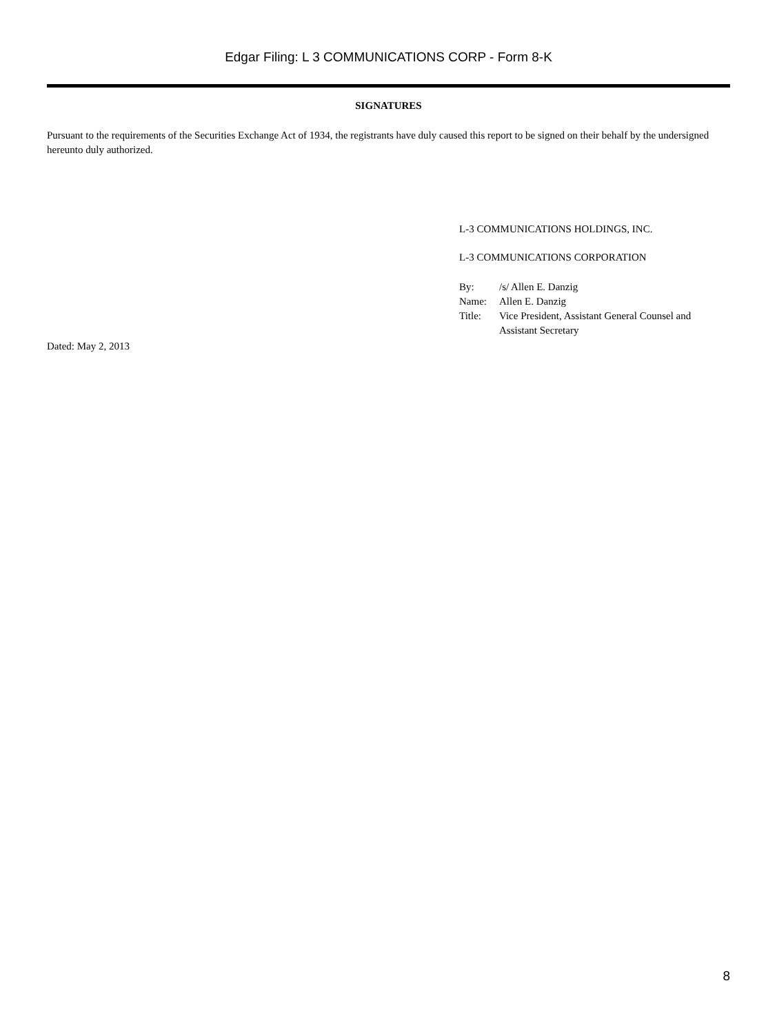Edgar Filing: L 3 COMMUNICATIONS CORP - Form 8-K
SIGNATURES
Pursuant to the requirements of the Securities Exchange Act of 1934, the registrants have duly caused this report to be signed on their behalf by the undersigned hereunto duly authorized.
L-3 COMMUNICATIONS HOLDINGS, INC.
L-3 COMMUNICATIONS CORPORATION
| By: | /s/ Allen E. Danzig |
| Name: | Allen E. Danzig |
| Title: | Vice President, Assistant General Counsel and Assistant Secretary |
Dated: May 2, 2013
8